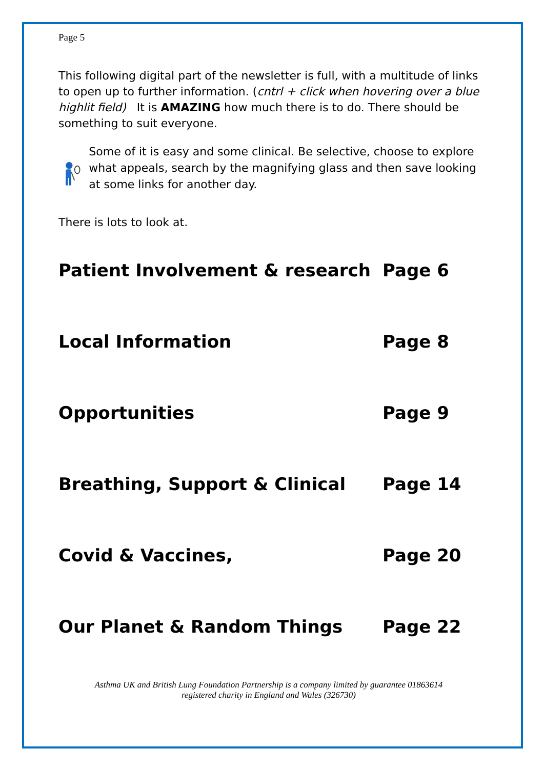Page 5
This following digital part of the newsletter is full, with a multitude of links to open up to further information. (cntrl + click when hovering over a blue highlit field) It is AMAZING how much there is to do. There should be something to suit everyone.
Some of it is easy and some clinical. Be selective, choose to explore what appeals, search by the magnifying glass and then save looking at some links for another day.
There is lots to look at.
Patient Involvement & research Page 6
Local Information Page 8
Opportunities Page 9
Breathing, Support & Clinical Page 14
Covid & Vaccines, Page 20
Our Planet & Random Things Page 22
Asthma UK and British Lung Foundation Partnership is a company limited by guarantee 01863614
registered charity in England and Wales (326730)